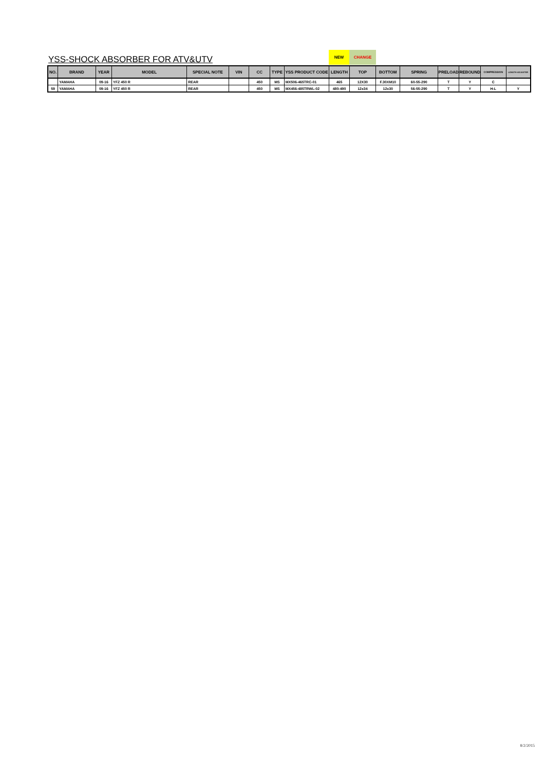YSS-SHOCK ABSORBER FOR ATV&UTV
NEW
CHANGE
| NO. | BRAND | YEAR | MODEL | SPECIAL NOTE | VIN | CC | TYPE | YSS PRODUCT CODE | LENGTH | TOP | BOTTOM | SPRING | PRELOAD | REBOUND | COMPRESSION | LENGTH ADJUSTER |
| --- | --- | --- | --- | --- | --- | --- | --- | --- | --- | --- | --- | --- | --- | --- | --- | --- |
| | YAMAHA | 09-16 | YFZ 450 R | REAR | | 450 | MS | MX506-465TRC-01 | 465 | 12X30 | F.30XM10 | 60-55-290 | T | Y | C | |
| 59 | YAMAHA | 09-16 | YFZ 450 R | REAR | | 450 | MS | MX456-485TRWL-02 | 480-490 | 12x34 | 12x30 | 56-55-290 | T | Y | H-L | Y |
8/2/2015